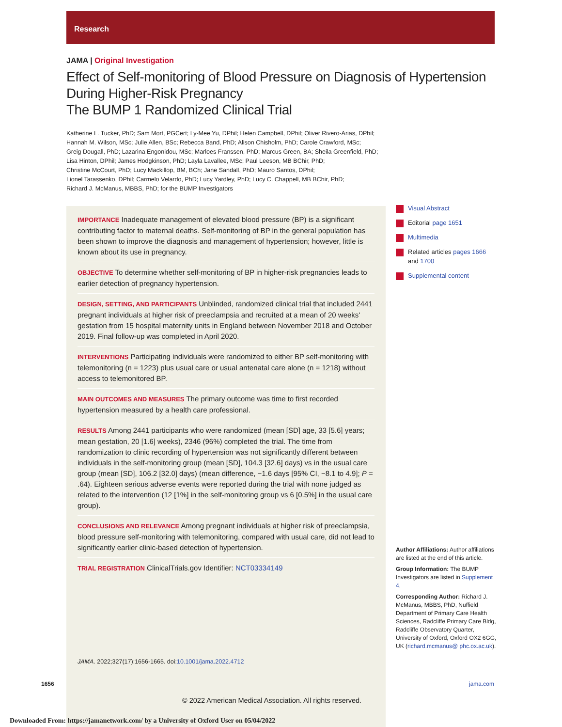Research
JAMA | Original Investigation
Effect of Self-monitoring of Blood Pressure on Diagnosis of Hypertension During Higher-Risk Pregnancy
The BUMP 1 Randomized Clinical Trial
Katherine L. Tucker, PhD; Sam Mort, PGCert; Ly-Mee Yu, DPhil; Helen Campbell, DPhil; Oliver Rivero-Arias, DPhil;
Hannah M. Wilson, MSc; Julie Allen, BSc; Rebecca Band, PhD; Alison Chisholm, PhD; Carole Crawford, MSc;
Greig Dougall, PhD; Lazarina Engonidou, MSc; Marloes Franssen, PhD; Marcus Green, BA; Sheila Greenfield, PhD;
Lisa Hinton, DPhil; James Hodgkinson, PhD; Layla Lavallee, MSc; Paul Leeson, MB BChir, PhD;
Christine McCourt, PhD; Lucy Mackillop, BM, BCh; Jane Sandall, PhD; Mauro Santos, DPhil;
Lionel Tarassenko, DPhil; Carmelo Velardo, PhD; Lucy Yardley, PhD; Lucy C. Chappell, MB BChir, PhD;
Richard J. McManus, MBBS, PhD; for the BUMP Investigators
IMPORTANCE Inadequate management of elevated blood pressure (BP) is a significant contributing factor to maternal deaths. Self-monitoring of BP in the general population has been shown to improve the diagnosis and management of hypertension; however, little is known about its use in pregnancy.
OBJECTIVE To determine whether self-monitoring of BP in higher-risk pregnancies leads to earlier detection of pregnancy hypertension.
DESIGN, SETTING, AND PARTICIPANTS Unblinded, randomized clinical trial that included 2441 pregnant individuals at higher risk of preeclampsia and recruited at a mean of 20 weeks' gestation from 15 hospital maternity units in England between November 2018 and October 2019. Final follow-up was completed in April 2020.
INTERVENTIONS Participating individuals were randomized to either BP self-monitoring with telemonitoring (n = 1223) plus usual care or usual antenatal care alone (n = 1218) without access to telemonitored BP.
MAIN OUTCOMES AND MEASURES The primary outcome was time to first recorded hypertension measured by a health care professional.
RESULTS Among 2441 participants who were randomized (mean [SD] age, 33 [5.6] years; mean gestation, 20 [1.6] weeks), 2346 (96%) completed the trial. The time from randomization to clinic recording of hypertension was not significantly different between individuals in the self-monitoring group (mean [SD], 104.3 [32.6] days) vs in the usual care group (mean [SD], 106.2 [32.0] days) (mean difference, −1.6 days [95% CI, −8.1 to 4.9]; P = .64). Eighteen serious adverse events were reported during the trial with none judged as related to the intervention (12 [1%] in the self-monitoring group vs 6 [0.5%] in the usual care group).
CONCLUSIONS AND RELEVANCE Among pregnant individuals at higher risk of preeclampsia, blood pressure self-monitoring with telemonitoring, compared with usual care, did not lead to significantly earlier clinic-based detection of hypertension.
TRIAL REGISTRATION ClinicalTrials.gov Identifier: NCT03334149
Visual Abstract
Editorial page 1651
Multimedia
Related articles pages 1666 and 1700
Supplemental content
Author Affiliations: Author affiliations are listed at the end of this article.
Group Information: The BUMP Investigators are listed in Supplement 4.
Corresponding Author: Richard J. McManus, MBBS, PhD, Nuffield Department of Primary Care Health Sciences, Radcliffe Primary Care Bldg, Radcliffe Observatory Quarter, University of Oxford, Oxford OX2 6GG, UK (richard.mcmanus@ phc.ox.ac.uk).
JAMA. 2022;327(17):1656-1665. doi:10.1001/jama.2022.4712
1656 jama.com
© 2022 American Medical Association. All rights reserved.
Downloaded From: https://jamanetwork.com/ by a University of Oxford User on 05/04/2022